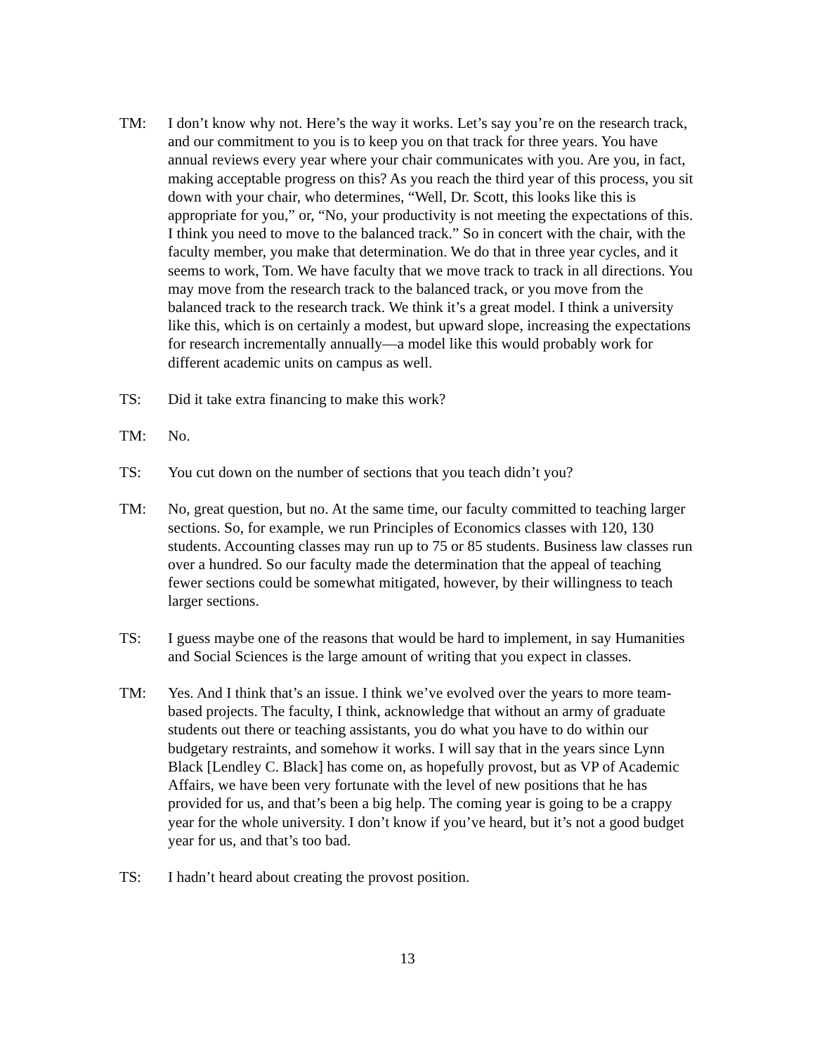TM: I don’t know why not. Here’s the way it works. Let’s say you’re on the research track, and our commitment to you is to keep you on that track for three years. You have annual reviews every year where your chair communicates with you. Are you, in fact, making acceptable progress on this? As you reach the third year of this process, you sit down with your chair, who determines, “Well, Dr. Scott, this looks like this is appropriate for you,” or, “No, your productivity is not meeting the expectations of this. I think you need to move to the balanced track.” So in concert with the chair, with the faculty member, you make that determination. We do that in three year cycles, and it seems to work, Tom. We have faculty that we move track to track in all directions. You may move from the research track to the balanced track, or you move from the balanced track to the research track. We think it’s a great model. I think a university like this, which is on certainly a modest, but upward slope, increasing the expectations for research incrementally annually—a model like this would probably work for different academic units on campus as well.
TS: Did it take extra financing to make this work?
TM: No.
TS: You cut down on the number of sections that you teach didn’t you?
TM: No, great question, but no. At the same time, our faculty committed to teaching larger sections. So, for example, we run Principles of Economics classes with 120, 130 students. Accounting classes may run up to 75 or 85 students. Business law classes run over a hundred. So our faculty made the determination that the appeal of teaching fewer sections could be somewhat mitigated, however, by their willingness to teach larger sections.
TS: I guess maybe one of the reasons that would be hard to implement, in say Humanities and Social Sciences is the large amount of writing that you expect in classes.
TM: Yes. And I think that’s an issue. I think we’ve evolved over the years to more team-based projects. The faculty, I think, acknowledge that without an army of graduate students out there or teaching assistants, you do what you have to do within our budgetary restraints, and somehow it works. I will say that in the years since Lynn Black [Lendley C. Black] has come on, as hopefully provost, but as VP of Academic Affairs, we have been very fortunate with the level of new positions that he has provided for us, and that’s been a big help. The coming year is going to be a crappy year for the whole university. I don’t know if you’ve heard, but it’s not a good budget year for us, and that’s too bad.
TS: I hadn’t heard about creating the provost position.
13